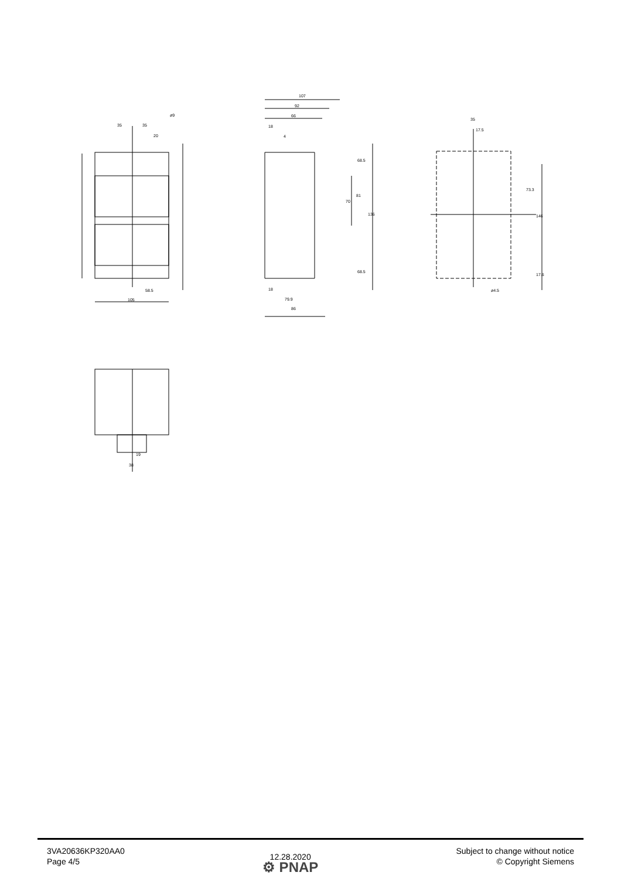35 35
ø9
20
58.5
105
107
92
66
18
4
18
79.9
86
68.5
70
81
136
68.5
35
17.5
73.3
146
17.6
ø4.5
19
38
3VA20636KP320AA0
Page 4/5
12.28.2020
⚙ PNAP
Subject to change without notice
© Copyright Siemens